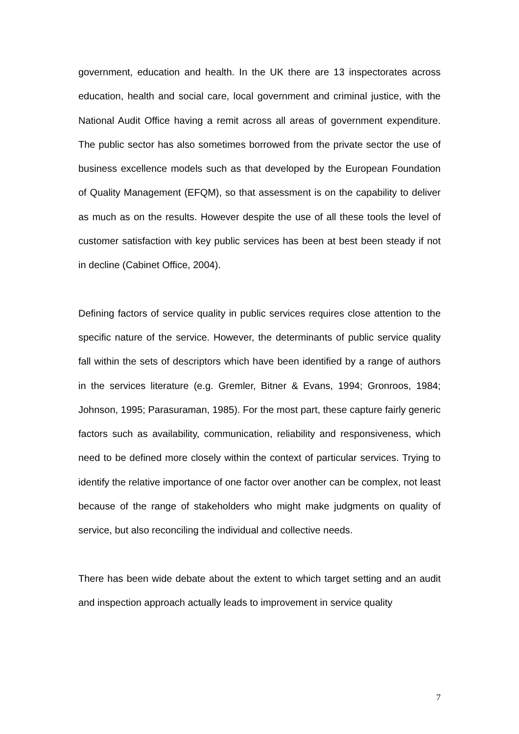government, education and health. In the UK there are 13 inspectorates across education, health and social care, local government and criminal justice, with the National Audit Office having a remit across all areas of government expenditure. The public sector has also sometimes borrowed from the private sector the use of business excellence models such as that developed by the European Foundation of Quality Management (EFQM), so that assessment is on the capability to deliver as much as on the results. However despite the use of all these tools the level of customer satisfaction with key public services has been at best been steady if not in decline (Cabinet Office, 2004).
Defining factors of service quality in public services requires close attention to the specific nature of the service. However, the determinants of public service quality fall within the sets of descriptors which have been identified by a range of authors in the services literature (e.g. Gremler, Bitner & Evans, 1994; Gronroos, 1984; Johnson, 1995; Parasuraman, 1985). For the most part, these capture fairly generic factors such as availability, communication, reliability and responsiveness, which need to be defined more closely within the context of particular services. Trying to identify the relative importance of one factor over another can be complex, not least because of the range of stakeholders who might make judgments on quality of service, but also reconciling the individual and collective needs.
There has been wide debate about the extent to which target setting and an audit and inspection approach actually leads to improvement in service quality
7